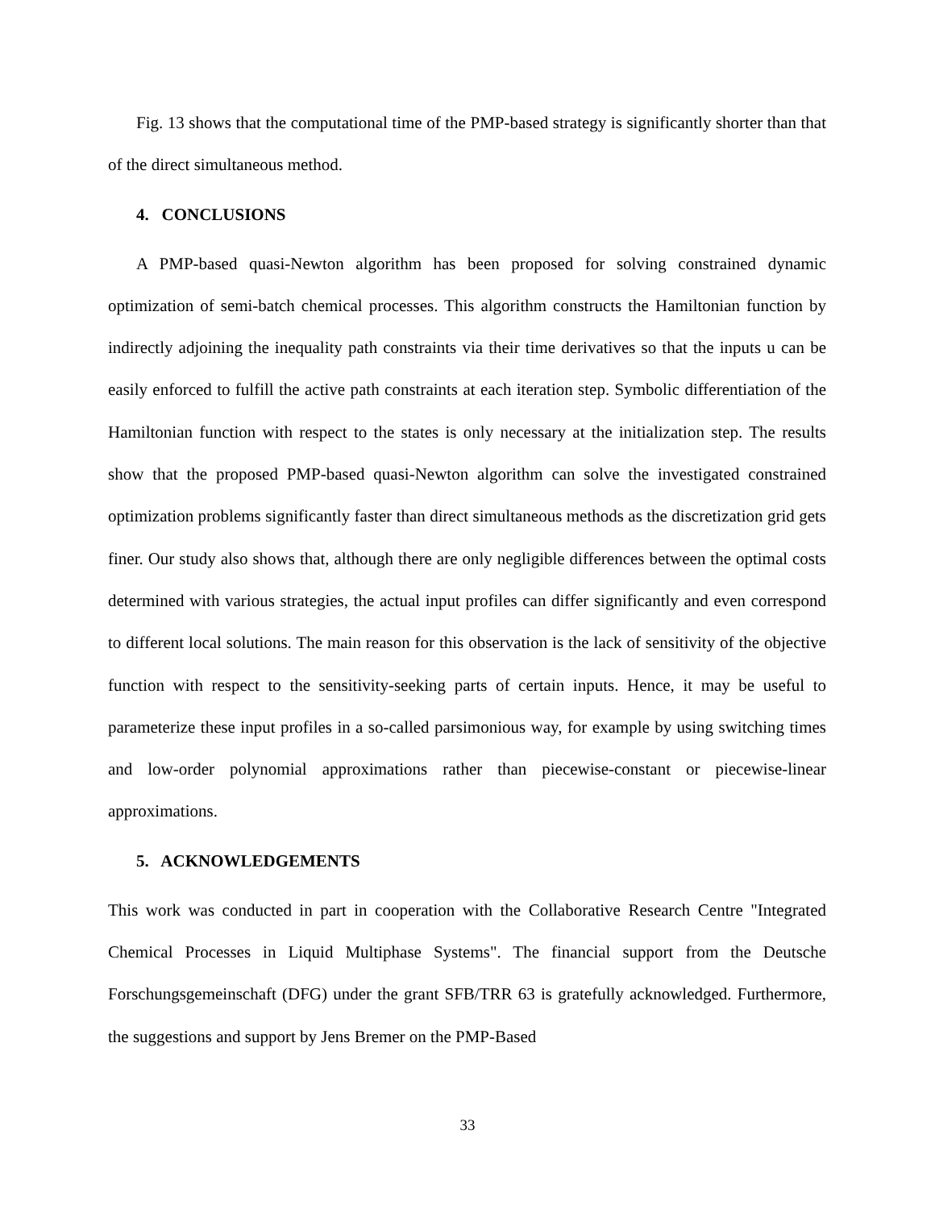Fig. 13 shows that the computational time of the PMP-based strategy is significantly shorter than that of the direct simultaneous method.
4. CONCLUSIONS
A PMP-based quasi-Newton algorithm has been proposed for solving constrained dynamic optimization of semi-batch chemical processes. This algorithm constructs the Hamiltonian function by indirectly adjoining the inequality path constraints via their time derivatives so that the inputs u can be easily enforced to fulfill the active path constraints at each iteration step. Symbolic differentiation of the Hamiltonian function with respect to the states is only necessary at the initialization step. The results show that the proposed PMP-based quasi-Newton algorithm can solve the investigated constrained optimization problems significantly faster than direct simultaneous methods as the discretization grid gets finer. Our study also shows that, although there are only negligible differences between the optimal costs determined with various strategies, the actual input profiles can differ significantly and even correspond to different local solutions. The main reason for this observation is the lack of sensitivity of the objective function with respect to the sensitivity-seeking parts of certain inputs. Hence, it may be useful to parameterize these input profiles in a so-called parsimonious way, for example by using switching times and low-order polynomial approximations rather than piecewise-constant or piecewise-linear approximations.
5. ACKNOWLEDGEMENTS
This work was conducted in part in cooperation with the Collaborative Research Centre "Integrated Chemical Processes in Liquid Multiphase Systems". The financial support from the Deutsche Forschungsgemeinschaft (DFG) under the grant SFB/TRR 63 is gratefully acknowledged. Furthermore, the suggestions and support by Jens Bremer on the PMP-Based
33